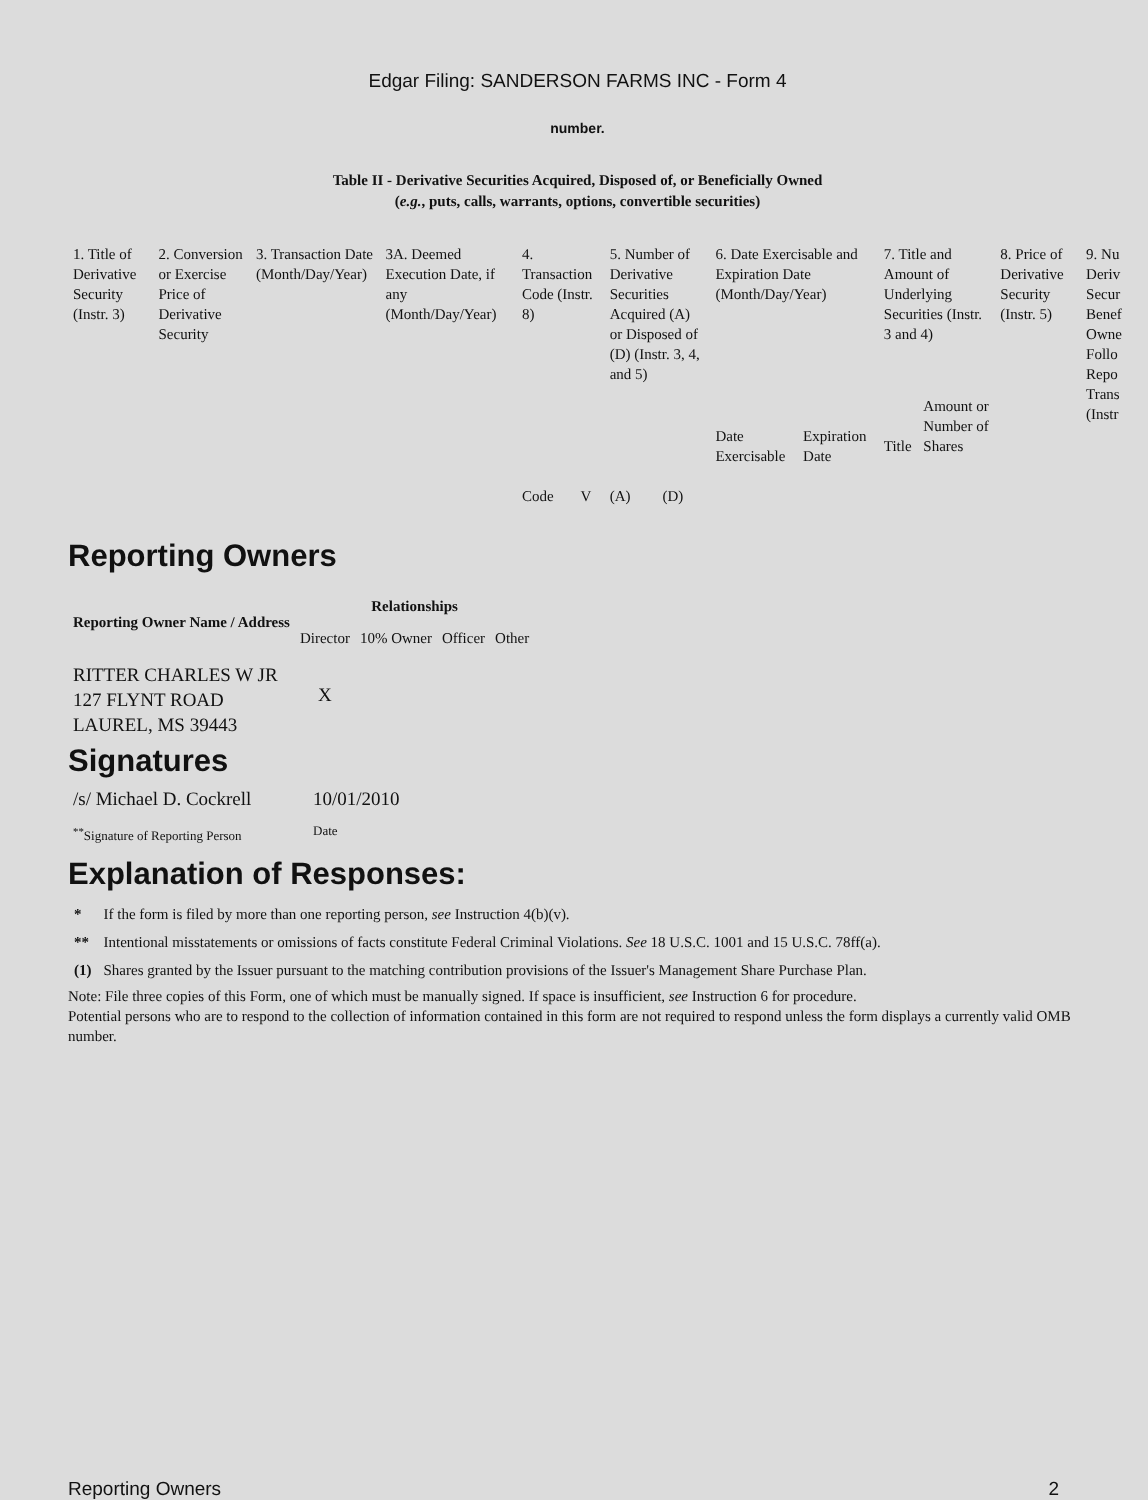Edgar Filing: SANDERSON FARMS INC - Form 4
number.
Table II - Derivative Securities Acquired, Disposed of, or Beneficially Owned
(e.g., puts, calls, warrants, options, convertible securities)
| 1. Title of Derivative Security (Instr. 3) | 2. Conversion or Exercise Price of Derivative Security | 3. Transaction Date (Month/Day/Year) | 3A. Deemed Execution Date, if any (Month/Day/Year) | 4. Transaction Code (Instr. 8) | | 5. Number of Derivative Securities Acquired (A) or Disposed of (D) (Instr. 3, 4, and 5) | | 6. Date Exercisable and Expiration Date (Month/Day/Year) | | 7. Title and Amount of Underlying Securities (Instr. 3 and 4) | | 8. Price of Derivative Security (Instr. 5) | 9. Nu Deriv Secur Benef Owne Follo Repo Trans (Instr |
| --- | --- | --- | --- | --- | --- | --- | --- | --- | --- | --- | --- | --- | --- |
| | | | | Code | V | (A) | (D) | Date Exercisable | Expiration Date | Title | Amount or Number of Shares | | |
Reporting Owners
| Reporting Owner Name / Address | Relationships | | | |
| --- | --- | --- | --- | --- |
| | Director | 10% Owner | Officer | Other |
| RITTER CHARLES W JR 127 FLYNT ROAD LAUREL, MS 39443 | X | | | |
Signatures
| /s/ Michael D. Cockrell | 10/01/2010 |
| <sup>**</sup> Signature of Reporting Person | Date |
Explanation of Responses:
| * | If the form is filed by more than one reporting person, see Instruction 4(b)(v). |
| ** | Intentional misstatements or omissions of facts constitute Federal Criminal Violations. See 18 U.S.C. 1001 and 15 U.S.C. 78ff(a). |
| (1) | Shares granted by the Issuer pursuant to the matching contribution provisions of the Issuer's Management Share Purchase Plan. |
Note: File three copies of this Form, one of which must be manually signed. If space is insufficient, see Instruction 6 for procedure.
Potential persons who are to respond to the collection of information contained in this form are not required to respond unless the form displays a currently valid OMB number.
Reporting Owners 2